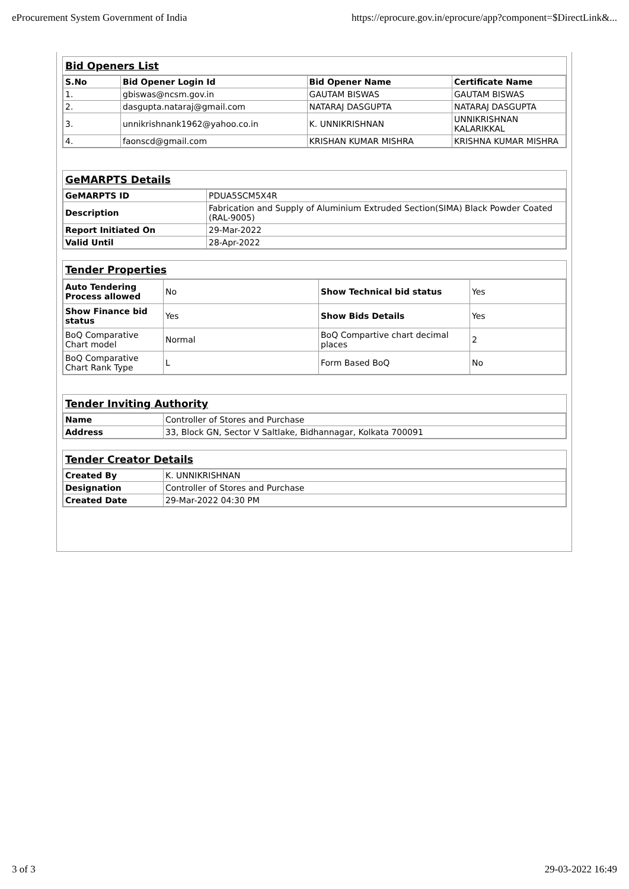eProcurement System Government of India https://eprocure.gov.in/eprocure/app?component=$DirectLink&...
Bid Openers List
| S.No | Bid Opener Login Id | Bid Opener Name | Certificate Name |
| --- | --- | --- | --- |
| 1. | gbiswas@ncsm.gov.in | GAUTAM BISWAS | GAUTAM BISWAS |
| 2. | dasgupta.nataraj@gmail.com | NATARAJ DASGUPTA | NATARAJ DASGUPTA |
| 3. | unnikrishnank1962@yahoo.co.in | K. UNNIKRISHNAN | UNNIKRISHNAN KALARIKKAL |
| 4. | faonscd@gmail.com | KRISHAN KUMAR MISHRA | KRISHNA KUMAR MISHRA |
GeMARPTS Details
| GeMARPTS ID | PDUA5SCM5X4R |
| Description | Fabrication and Supply of Aluminium Extruded Section(SIMA) Black Powder Coated (RAL-9005) |
| Report Initiated On | 29-Mar-2022 |
| Valid Until | 28-Apr-2022 |
Tender Properties
| Auto Tendering Process allowed | No | Show Technical bid status | Yes |
| Show Finance bid status | Yes | Show Bids Details | Yes |
| BoQ Comparative Chart model | Normal | BoQ Compartive chart decimal places | 2 |
| BoQ Comparative Chart Rank Type | L | Form Based BoQ | No |
Tender Inviting Authority
| Name | Controller of Stores and Purchase |
| Address | 33, Block GN, Sector V Saltlake, Bidhannagar, Kolkata 700091 |
Tender Creator Details
| Created By | K. UNNIKRISHNAN |
| Designation | Controller of Stores and Purchase |
| Created Date | 29-Mar-2022 04:30 PM |
3 of 3 29-03-2022 16:49